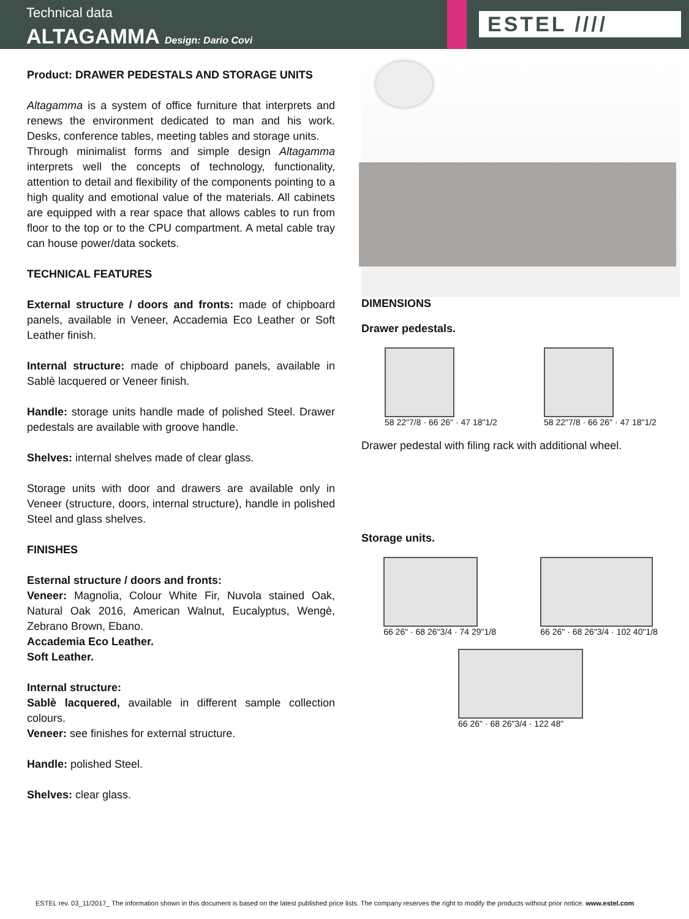Technical data
ALTAGAMMA Design: Dario Covi
ESTEL ////
Product: DRAWER PEDESTALS AND STORAGE UNITS
Altagamma is a system of office furniture that interprets and renews the environment dedicated to man and his work. Desks, conference tables, meeting tables and storage units.
Through minimalist forms and simple design Altagamma interprets well the concepts of technology, functionality, attention to detail and flexibility of the components pointing to a high quality and emotional value of the materials. All cabinets are equipped with a rear space that allows cables to run from floor to the top or to the CPU compartment. A metal cable tray can house power/data sockets.
TECHNICAL FEATURES
External structure / doors and fronts: made of chipboard panels, available in Veneer, Accademia Eco Leather or Soft Leather finish.
Internal structure: made of chipboard panels, available in Sablè lacquered or Veneer finish.
Handle: storage units handle made of polished Steel. Drawer pedestals are available with groove handle.
Shelves: internal shelves made of clear glass.
Storage units with door and drawers are available only in Veneer (structure, doors, internal structure), handle in polished Steel and glass shelves.
FINISHES
Esternal structure / doors and fronts:
Veneer: Magnolia, Colour White Fir, Nuvola stained Oak, Natural Oak 2016, American Walnut, Eucalyptus, Wengè, Zebrano Brown, Ebano.
Accademia Eco Leather.
Soft Leather.
Internal structure:
Sablè lacquered, available in different sample collection colours.
Veneer: see finishes for external structure.
Handle: polished Steel.
Shelves: clear glass.
DIMENSIONS
Drawer pedestals.
58 22"7/8 · 66 26" · 47 18"1/2 58 22"7/8 · 66 26" · 47 18"1/2
Drawer pedestal with filing rack with additional wheel.
Storage units.
66 26" · 68 26"3/4 · 74 29"1/8 66 26" · 68 26"3/4 · 102 40"1/8
66 26" · 68 26"3/4 · 122 48"
ESTEL rev. 03_11/2017_ The information shown in this document is based on the latest published price lists. The company reserves the right to modify the products without prior notice. www.estel.com